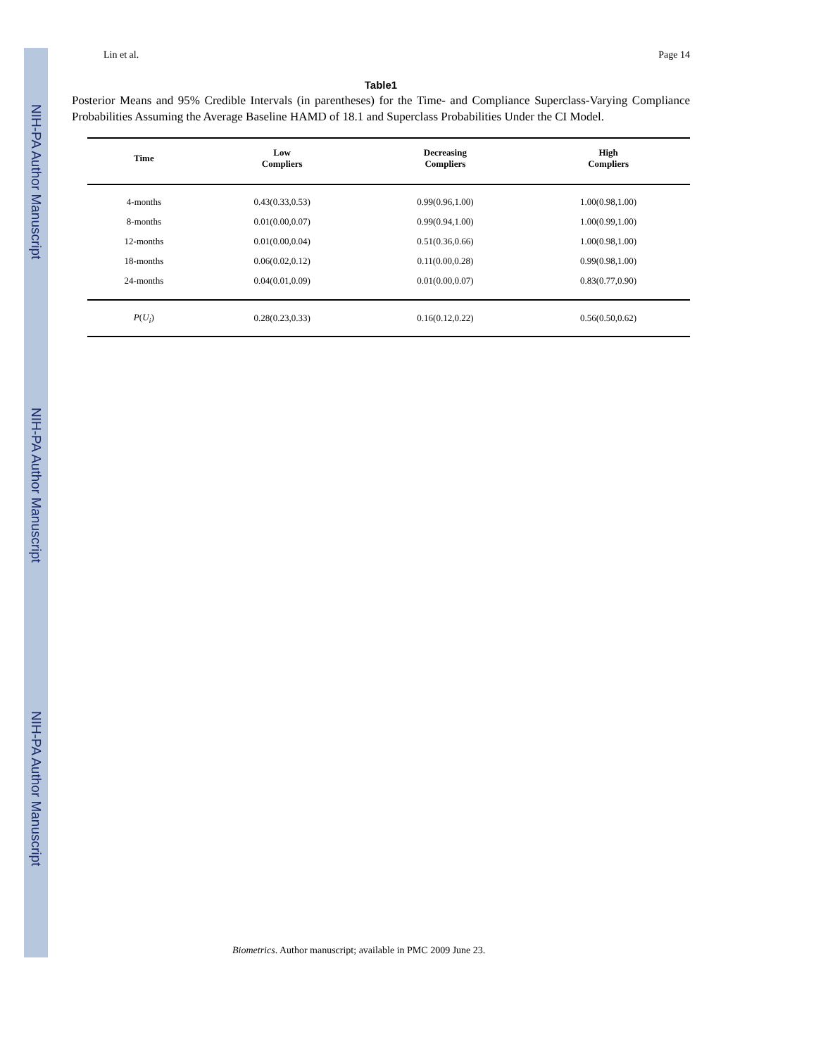NIH-PA Author Manuscript
NIH-PA Author Manuscript
NIH-PA Author Manuscript
Lin et al. Page 14
Table1
Posterior Means and 95% Credible Intervals (in parentheses) for the Time- and Compliance Superclass-Varying Compliance Probabilities Assuming the Average Baseline HAMD of 18.1 and Superclass Probabilities Under the CI Model.
| Time | Low Compliers | Decreasing Compliers | High Compliers |
| --- | --- | --- | --- |
| 4-months | 0.43(0.33,0.53) | 0.99(0.96,1.00) | 1.00(0.98,1.00) |
| 8-months | 0.01(0.00,0.07) | 0.99(0.94,1.00) | 1.00(0.99,1.00) |
| 12-months | 0.01(0.00,0.04) | 0.51(0.36,0.66) | 1.00(0.98,1.00) |
| 18-months | 0.06(0.02,0.12) | 0.11(0.00,0.28) | 0.99(0.98,1.00) |
| 24-months | 0.04(0.01,0.09) | 0.01(0.00,0.07) | 0.83(0.77,0.90) |
| P ( U<sub>i</sub> ) | 0.28(0.23,0.33) | 0.16(0.12,0.22) | 0.56(0.50,0.62) |
Biometrics. Author manuscript; available in PMC 2009 June 23.